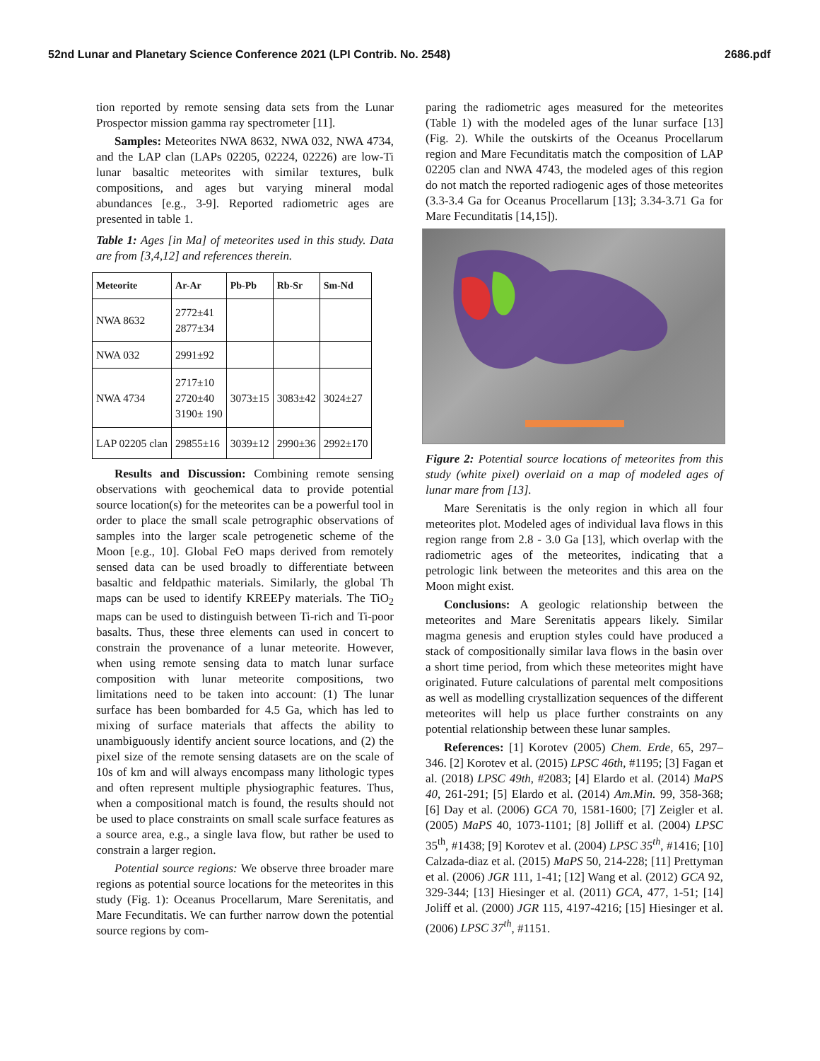52nd Lunar and Planetary Science Conference 2021 (LPI Contrib. No. 2548) 2686.pdf
tion reported by remote sensing data sets from the Lunar Prospector mission gamma ray spectrometer [11].
Samples: Meteorites NWA 8632, NWA 032, NWA 4734, and the LAP clan (LAPs 02205, 02224, 02226) are low-Ti lunar basaltic meteorites with similar textures, bulk compositions, and ages but varying mineral modal abundances [e.g., 3-9]. Reported radiometric ages are presented in table 1.
Table 1: Ages [in Ma] of meteorites used in this study. Data are from [3,4,12] and references therein.
| Meteorite | Ar-Ar | Pb-Pb | Rb-Sr | Sm-Nd |
| --- | --- | --- | --- | --- |
| NWA 8632 | 2772±41 2877±34 | | | |
| NWA 032 | 2991±92 | | | |
| NWA 4734 | 2717±10 2720±40 3190± 190 | 3073±15 | 3083±42 | 3024±27 |
| LAP 02205 clan | 29855±16 | 3039±12 | 2990±36 | 2992±170 |
Results and Discussion: Combining remote sensing observations with geochemical data to provide potential source location(s) for the meteorites can be a powerful tool in order to place the small scale petrographic observations of samples into the larger scale petrogenetic scheme of the Moon [e.g., 10]. Global FeO maps derived from remotely sensed data can be used broadly to differentiate between basaltic and feldpathic materials. Similarly, the global Th maps can be used to identify KREEPy materials. The TiO<sub>2</sub> maps can be used to distinguish between Ti-rich and Ti-poor basalts. Thus, these three elements can used in concert to constrain the provenance of a lunar meteorite. However, when using remote sensing data to match lunar surface composition with lunar meteorite compositions, two limitations need to be taken into account: (1) The lunar surface has been bombarded for 4.5 Ga, which has led to mixing of surface materials that affects the ability to unambiguously identify ancient source locations, and (2) the pixel size of the remote sensing datasets are on the scale of 10s of km and will always encompass many lithologic types and often represent multiple physiographic features. Thus, when a compositional match is found, the results should not be used to place constraints on small scale surface features as a source area, e.g., a single lava flow, but rather be used to constrain a larger region.
Potential source regions: We observe three broader mare regions as potential source locations for the meteorites in this study (Fig. 1): Oceanus Procellarum, Mare Serenitatis, and Mare Fecunditatis. We can further narrow down the potential source regions by com-
paring the radiometric ages measured for the meteorites (Table 1) with the modeled ages of the lunar surface [13] (Fig. 2). While the outskirts of the Oceanus Procellarum region and Mare Fecunditatis match the composition of LAP 02205 clan and NWA 4743, the modeled ages of this region do not match the reported radiogenic ages of those meteorites (3.3-3.4 Ga for Oceanus Procellarum [13]; 3.34-3.71 Ga for Mare Fecunditatis [14,15]).
Figure 2: Potential source locations of meteorites from this study (white pixel) overlaid on a map of modeled ages of lunar mare from [13].
Mare Serenitatis is the only region in which all four meteorites plot. Modeled ages of individual lava flows in this region range from 2.8 - 3.0 Ga [13], which overlap with the radiometric ages of the meteorites, indicating that a petrologic link between the meteorites and this area on the Moon might exist.
Conclusions: A geologic relationship between the meteorites and Mare Serenitatis appears likely. Similar magma genesis and eruption styles could have produced a stack of compositionally similar lava flows in the basin over a short time period, from which these meteorites might have originated. Future calculations of parental melt compositions as well as modelling crystallization sequences of the different meteorites will help us place further constraints on any potential relationship between these lunar samples.
References: [1] Korotev (2005) Chem. Erde, 65, 297–346. [2] Korotev et al. (2015) LPSC 46th, #1195; [3] Fagan et al. (2018) LPSC 49th, #2083; [4] Elardo et al. (2014) MaPS 40, 261-291; [5] Elardo et al. (2014) Am.Min. 99, 358-368; [6] Day et al. (2006) GCA 70, 1581-1600; [7] Zeigler et al. (2005) MaPS 40, 1073-1101; [8] Jolliff et al. (2004) LPSC 35<sup>th</sup>, #1438; [9] Korotev et al. (2004) LPSC 35<sup>th</sup>, #1416; [10] Calzada-diaz et al. (2015) MaPS 50, 214-228; [11] Prettyman et al. (2006) JGR 111, 1-41; [12] Wang et al. (2012) GCA 92, 329-344; [13] Hiesinger et al. (2011) GCA, 477, 1-51; [14] Joliff et al. (2000) JGR 115, 4197-4216; [15] Hiesinger et al. (2006) LPSC 37<sup>th</sup>, #1151.